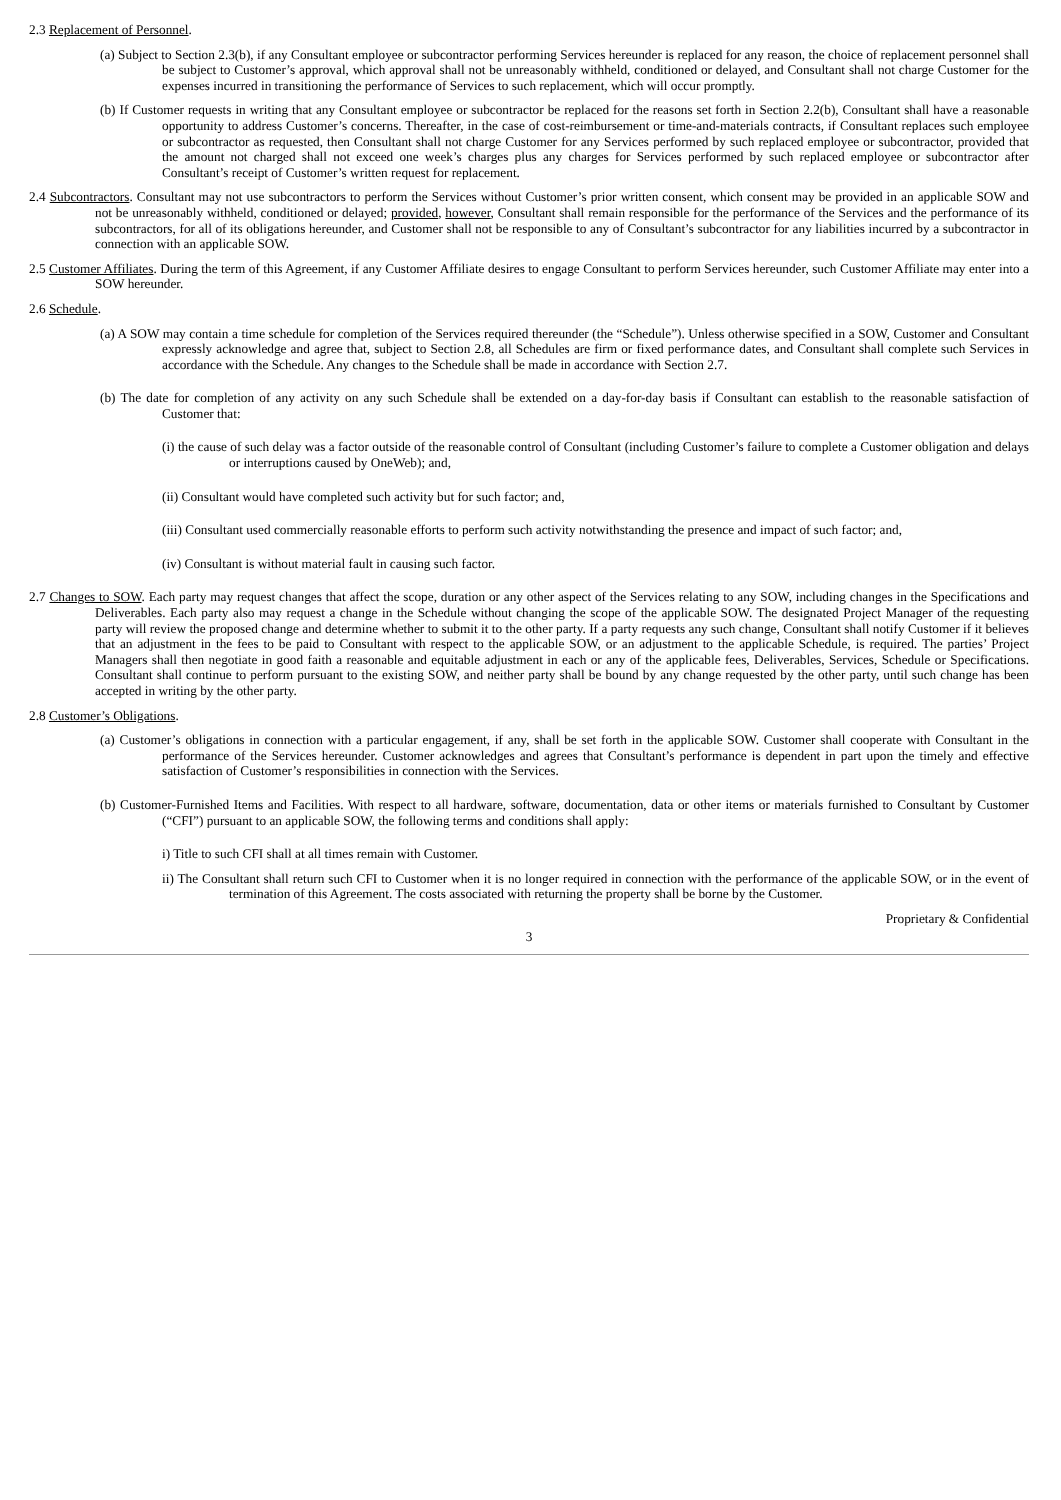2.3 Replacement of Personnel.
(a) Subject to Section 2.3(b), if any Consultant employee or subcontractor performing Services hereunder is replaced for any reason, the choice of replacement personnel shall be subject to Customer’s approval, which approval shall not be unreasonably withheld, conditioned or delayed, and Consultant shall not charge Customer for the expenses incurred in transitioning the performance of Services to such replacement, which will occur promptly.
(b) If Customer requests in writing that any Consultant employee or subcontractor be replaced for the reasons set forth in Section 2.2(b), Consultant shall have a reasonable opportunity to address Customer’s concerns. Thereafter, in the case of cost-reimbursement or time-and-materials contracts, if Consultant replaces such employee or subcontractor as requested, then Consultant shall not charge Customer for any Services performed by such replaced employee or subcontractor, provided that the amount not charged shall not exceed one week’s charges plus any charges for Services performed by such replaced employee or subcontractor after Consultant’s receipt of Customer’s written request for replacement.
2.4 Subcontractors. Consultant may not use subcontractors to perform the Services without Customer’s prior written consent, which consent may be provided in an applicable SOW and not be unreasonably withheld, conditioned or delayed; provided, however, Consultant shall remain responsible for the performance of the Services and the performance of its subcontractors, for all of its obligations hereunder, and Customer shall not be responsible to any of Consultant’s subcontractor for any liabilities incurred by a subcontractor in connection with an applicable SOW.
2.5 Customer Affiliates. During the term of this Agreement, if any Customer Affiliate desires to engage Consultant to perform Services hereunder, such Customer Affiliate may enter into a SOW hereunder.
2.6 Schedule.
(a) A SOW may contain a time schedule for completion of the Services required thereunder (the “Schedule”). Unless otherwise specified in a SOW, Customer and Consultant expressly acknowledge and agree that, subject to Section 2.8, all Schedules are firm or fixed performance dates, and Consultant shall complete such Services in accordance with the Schedule. Any changes to the Schedule shall be made in accordance with Section 2.7.
(b) The date for completion of any activity on any such Schedule shall be extended on a day-for-day basis if Consultant can establish to the reasonable satisfaction of Customer that:
(i) the cause of such delay was a factor outside of the reasonable control of Consultant (including Customer’s failure to complete a Customer obligation and delays or interruptions caused by OneWeb); and,
(ii) Consultant would have completed such activity but for such factor; and,
(iii) Consultant used commercially reasonable efforts to perform such activity notwithstanding the presence and impact of such factor; and,
(iv) Consultant is without material fault in causing such factor.
2.7 Changes to SOW. Each party may request changes that affect the scope, duration or any other aspect of the Services relating to any SOW, including changes in the Specifications and Deliverables. Each party also may request a change in the Schedule without changing the scope of the applicable SOW. The designated Project Manager of the requesting party will review the proposed change and determine whether to submit it to the other party. If a party requests any such change, Consultant shall notify Customer if it believes that an adjustment in the fees to be paid to Consultant with respect to the applicable SOW, or an adjustment to the applicable Schedule, is required. The parties’ Project Managers shall then negotiate in good faith a reasonable and equitable adjustment in each or any of the applicable fees, Deliverables, Services, Schedule or Specifications. Consultant shall continue to perform pursuant to the existing SOW, and neither party shall be bound by any change requested by the other party, until such change has been accepted in writing by the other party.
2.8 Customer’s Obligations.
(a) Customer’s obligations in connection with a particular engagement, if any, shall be set forth in the applicable SOW. Customer shall cooperate with Consultant in the performance of the Services hereunder. Customer acknowledges and agrees that Consultant’s performance is dependent in part upon the timely and effective satisfaction of Customer’s responsibilities in connection with the Services.
(b) Customer-Furnished Items and Facilities. With respect to all hardware, software, documentation, data or other items or materials furnished to Consultant by Customer (“CFI”) pursuant to an applicable SOW, the following terms and conditions shall apply:
i) Title to such CFI shall at all times remain with Customer.
ii) The Consultant shall return such CFI to Customer when it is no longer required in connection with the performance of the applicable SOW, or in the event of termination of this Agreement. The costs associated with returning the property shall be borne by the Customer.
Proprietary & Confidential
3